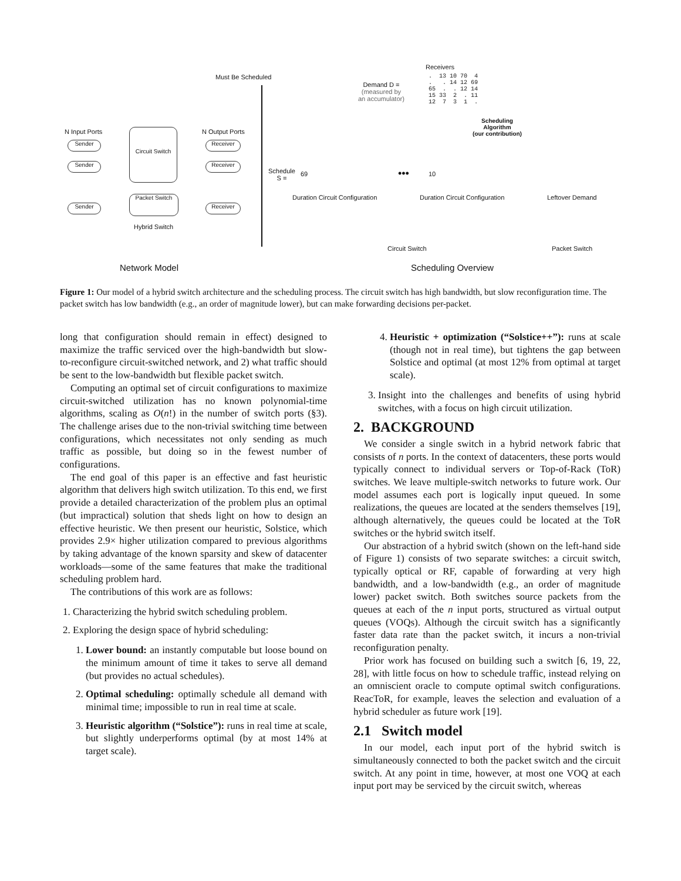N Input Ports N Output Ports
Sender
Sender
Sender
Circuit Switch
Packet Switch
Hybrid Switch
Receiver
Receiver
Receiver
Must Be Scheduled
Demand D =
(measured by
an accumulator)
Receivers
. 13 10 70 4 . . 14 12 69 65 . . 12 14 15 33 2 . 11 12 7 3 1 .
Scheduling
Algorithm
(our contribution)
Schedule
S =
69 ••• 10
Duration Circuit Configuration Duration Circuit Configuration Leftover Demand
Circuit Switch Packet Switch
Network Model Scheduling Overview
Figure 1: Our model of a hybrid switch architecture and the scheduling process. The circuit switch has high bandwidth, but slow reconfiguration time. The packet switch has low bandwidth (e.g., an order of magnitude lower), but can make forwarding decisions per-packet.
long that configuration should remain in effect) designed to maximize the traffic serviced over the high-bandwidth but slow-to-reconfigure circuit-switched network, and 2) what traffic should be sent to the low-bandwidth but flexible packet switch.
Computing an optimal set of circuit configurations to maximize circuit-switched utilization has no known polynomial-time algorithms, scaling as O(n!) in the number of switch ports (§3). The challenge arises due to the non-trivial switching time between configurations, which necessitates not only sending as much traffic as possible, but doing so in the fewest number of configurations.
The end goal of this paper is an effective and fast heuristic algorithm that delivers high switch utilization. To this end, we first provide a detailed characterization of the problem plus an optimal (but impractical) solution that sheds light on how to design an effective heuristic. We then present our heuristic, Solstice, which provides 2.9× higher utilization compared to previous algorithms by taking advantage of the known sparsity and skew of datacenter workloads—some of the same features that make the traditional scheduling problem hard.
The contributions of this work are as follows:
1. Characterizing the hybrid switch scheduling problem.
2. Exploring the design space of hybrid scheduling:
1. Lower bound: an instantly computable but loose bound on the minimum amount of time it takes to serve all demand (but provides no actual schedules).
2. Optimal scheduling: optimally schedule all demand with minimal time; impossible to run in real time at scale.
3. Heuristic algorithm (“Solstice”): runs in real time at scale, but slightly underperforms optimal (by at most 14% at target scale).
4. Heuristic + optimization (“Solstice++”): runs at scale (though not in real time), but tightens the gap between Solstice and optimal (at most 12% from optimal at target scale).
3. Insight into the challenges and benefits of using hybrid switches, with a focus on high circuit utilization.
2. BACKGROUND
We consider a single switch in a hybrid network fabric that consists of n ports. In the context of datacenters, these ports would typically connect to individual servers or Top-of-Rack (ToR) switches. We leave multiple-switch networks to future work. Our model assumes each port is logically input queued. In some realizations, the queues are located at the senders themselves [19], although alternatively, the queues could be located at the ToR switches or the hybrid switch itself.
Our abstraction of a hybrid switch (shown on the left-hand side of Figure 1) consists of two separate switches: a circuit switch, typically optical or RF, capable of forwarding at very high bandwidth, and a low-bandwidth (e.g., an order of magnitude lower) packet switch. Both switches source packets from the queues at each of the n input ports, structured as virtual output queues (VOQs). Although the circuit switch has a significantly faster data rate than the packet switch, it incurs a non-trivial reconfiguration penalty.
Prior work has focused on building such a switch [6, 19, 22, 28], with little focus on how to schedule traffic, instead relying on an omniscient oracle to compute optimal switch configurations. ReacToR, for example, leaves the selection and evaluation of a hybrid scheduler as future work [19].
2.1 Switch model
In our model, each input port of the hybrid switch is simultaneously connected to both the packet switch and the circuit switch. At any point in time, however, at most one VOQ at each input port may be serviced by the circuit switch, whereas